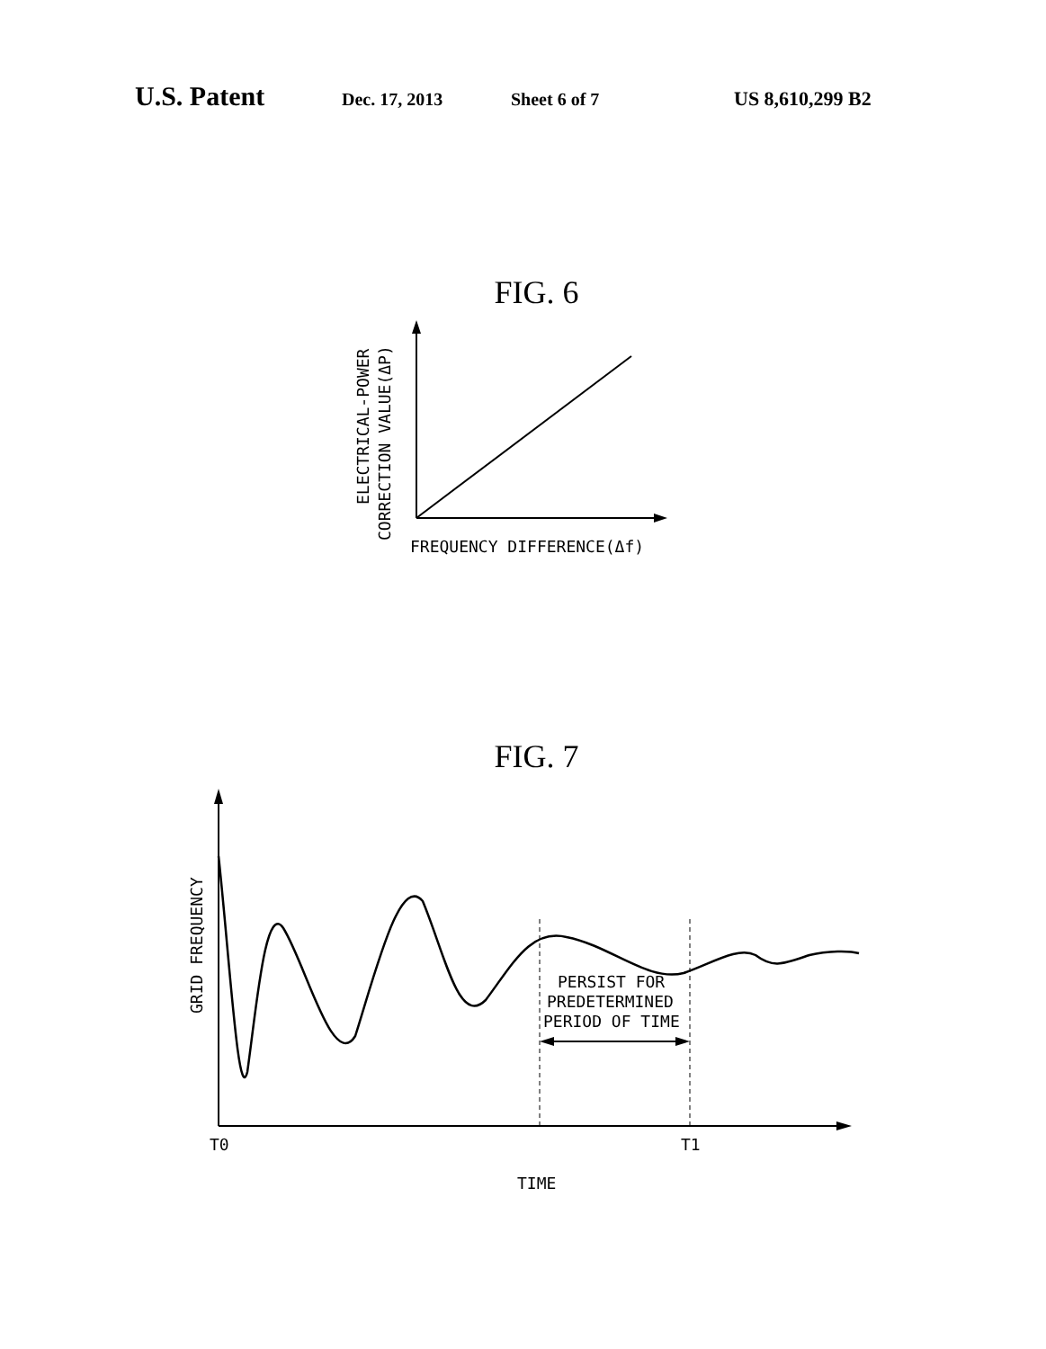U.S. Patent Dec. 17, 2013 Sheet 6 of 7 US 8,610,299 B2
FIG. 6
ELECTRICAL-POWER
CORRECTION VALUE(ΔP)
FREQUENCY DIFFERENCE(Δf)
FIG. 7
PERSIST FOR
PREDETERMINED
PERIOD OF TIME
GRID FREQUENCY
T0
T1
TIME